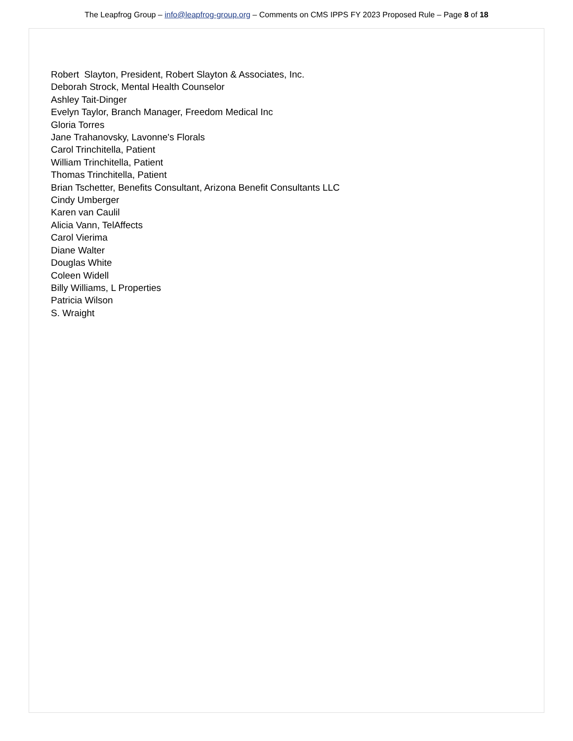The Leapfrog Group – info@leapfrog-group.org – Comments on CMS IPPS FY 2023 Proposed Rule – Page 8 of 18
Robert Slayton, President, Robert Slayton & Associates, Inc.
Deborah Strock, Mental Health Counselor
Ashley Tait-Dinger
Evelyn Taylor, Branch Manager, Freedom Medical Inc
Gloria Torres
Jane Trahanovsky, Lavonne's Florals
Carol Trinchitella, Patient
William Trinchitella, Patient
Thomas Trinchitella, Patient
Brian Tschetter, Benefits Consultant, Arizona Benefit Consultants LLC
Cindy Umberger
Karen van Caulil
Alicia Vann, TelAffects
Carol Vierima
Diane Walter
Douglas White
Coleen Widell
Billy Williams, L Properties
Patricia Wilson
S. Wraight